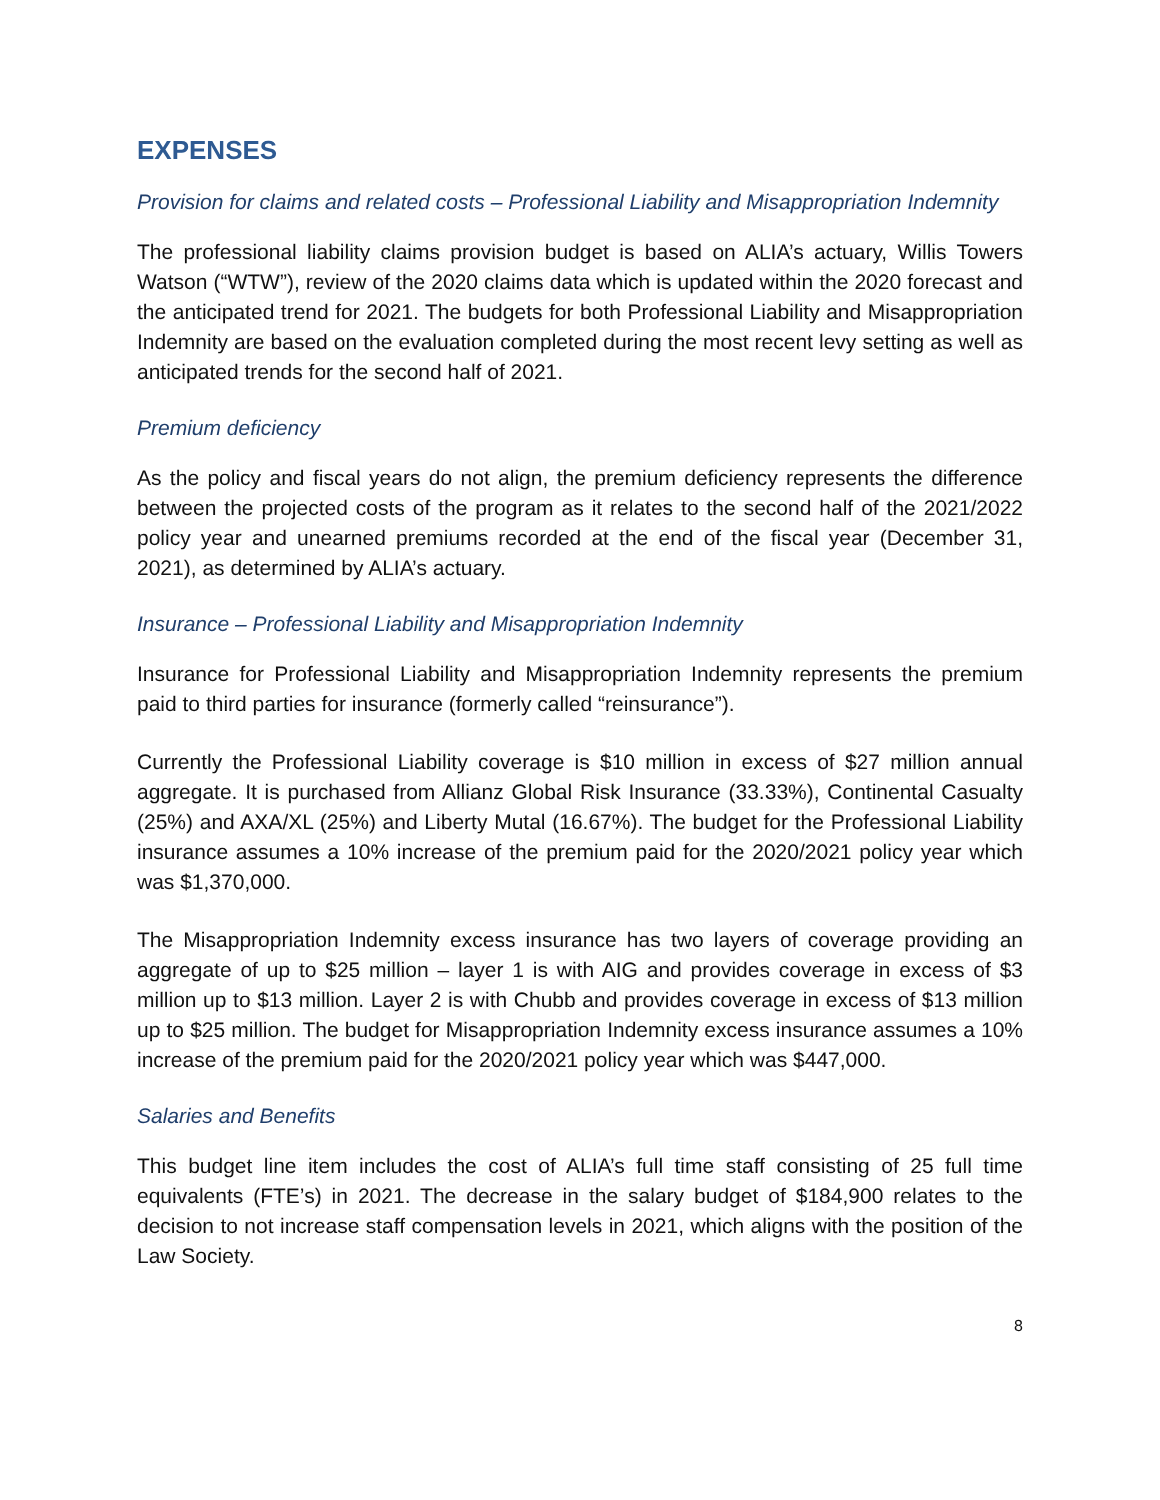EXPENSES
Provision for claims and related costs – Professional Liability and Misappropriation Indemnity
The professional liability claims provision budget is based on ALIA’s actuary, Willis Towers Watson (“WTW”), review of the 2020 claims data which is updated within the 2020 forecast and the anticipated trend for 2021. The budgets for both Professional Liability and Misappropriation Indemnity are based on the evaluation completed during the most recent levy setting as well as anticipated trends for the second half of 2021.
Premium deficiency
As the policy and fiscal years do not align, the premium deficiency represents the difference between the projected costs of the program as it relates to the second half of the 2021/2022 policy year and unearned premiums recorded at the end of the fiscal year (December 31, 2021), as determined by ALIA’s actuary.
Insurance – Professional Liability and Misappropriation Indemnity
Insurance for Professional Liability and Misappropriation Indemnity represents the premium paid to third parties for insurance (formerly called “reinsurance”).
Currently the Professional Liability coverage is $10 million in excess of $27 million annual aggregate. It is purchased from Allianz Global Risk Insurance (33.33%), Continental Casualty (25%) and AXA/XL (25%) and Liberty Mutal (16.67%). The budget for the Professional Liability insurance assumes a 10% increase of the premium paid for the 2020/2021 policy year which was $1,370,000.
The Misappropriation Indemnity excess insurance has two layers of coverage providing an aggregate of up to $25 million – layer 1 is with AIG and provides coverage in excess of $3 million up to $13 million. Layer 2 is with Chubb and provides coverage in excess of $13 million up to $25 million. The budget for Misappropriation Indemnity excess insurance assumes a 10% increase of the premium paid for the 2020/2021 policy year which was $447,000.
Salaries and Benefits
This budget line item includes the cost of ALIA’s full time staff consisting of 25 full time equivalents (FTE’s) in 2021. The decrease in the salary budget of $184,900 relates to the decision to not increase staff compensation levels in 2021, which aligns with the position of the Law Society.
8